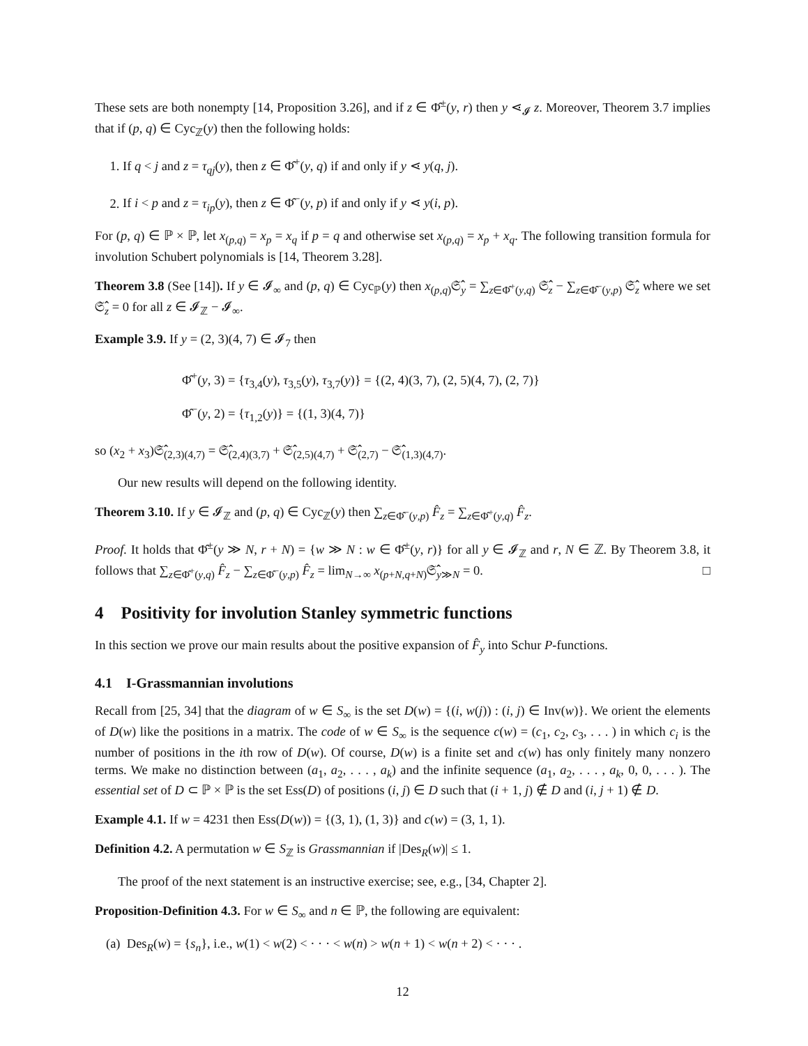These sets are both nonempty [14, Proposition 3.26], and if z ∈ Φ̂<sup>±</sup>(y, r) then y ⋖<sub>𝓘</sub> z. Moreover, Theorem 3.7 implies that if (p, q) ∈ Cyc<sub>ℤ</sub>(y) then the following holds:
1. If q < j and z = τ<sub>qj</sub>(y), then z ∈ Φ̂<sup>+</sup>(y, q) if and only if y ⋖ y(q, j).
2. If i < p and z = τ<sub>ip</sub>(y), then z ∈ Φ̂<sup>−</sup>(y, p) if and only if y ⋖ y(i, p).
For (p, q) ∈ ℙ × ℙ, let x<sub>(p,q)</sub> = x<sub>p</sub> = x<sub>q</sub> if p = q and otherwise set x<sub>(p,q)</sub> = x<sub>p</sub> + x<sub>q</sub>. The following transition formula for involution Schubert polynomials is [14, Theorem 3.28].
Theorem 3.8 (See [14]). If y ∈ 𝓘<sub>∞</sub> and (p, q) ∈ Cyc<sub>ℙ</sub>(y) then x<sub>(p,q)</sub>𝔖̂<sub>y</sub> = ∑<sub>z∈Φ̂<sup>+</sup>(y,q)</sub> 𝔖̂<sub>z</sub> − ∑<sub>z∈Φ̂<sup>−</sup>(y,p)</sub> 𝔖̂<sub>z</sub> where we set 𝔖̂<sub>z</sub> = 0 for all z ∈ 𝓘<sub>ℤ</sub> − 𝓘<sub>∞</sub>.
Example 3.9. If y = (2, 3)(4, 7) ∈ 𝓘<sub>7</sub> then
Φ̂<sup>+</sup>(y, 3) = {τ<sub>3,4</sub>(y), τ<sub>3,5</sub>(y), τ<sub>3,7</sub>(y)} = {(2, 4)(3, 7), (2, 5)(4, 7), (2, 7)}
Φ̂<sup>−</sup>(y, 2) = {τ<sub>1,2</sub>(y)} = {(1, 3)(4, 7)}
so (x<sub>2</sub> + x<sub>3</sub>)𝔖̂<sub>(2,3)(4,7)</sub> = 𝔖̂<sub>(2,4)(3,7)</sub> + 𝔖̂<sub>(2,5)(4,7)</sub> + 𝔖̂<sub>(2,7)</sub> − 𝔖̂<sub>(1,3)(4,7)</sub>.
Our new results will depend on the following identity.
Theorem 3.10. If y ∈ 𝓘<sub>ℤ</sub> and (p, q) ∈ Cyc<sub>ℤ</sub>(y) then ∑<sub>z∈Φ̂<sup>−</sup>(y,p)</sub> F̂<sub>z</sub> = ∑<sub>z∈Φ̂<sup>+</sup>(y,q)</sub> F̂<sub>z</sub>.
Proof. It holds that Φ̂<sup>±</sup>(y ≫ N, r + N) = {w ≫ N : w ∈ Φ̂<sup>±</sup>(y, r)} for all y ∈ 𝓘<sub>ℤ</sub> and r, N ∈ ℤ. By Theorem 3.8, it follows that ∑<sub>z∈Φ̂<sup>+</sup>(y,q)</sub> F̂<sub>z</sub> − ∑<sub>z∈Φ̂<sup>−</sup>(y,p)</sub> F̂<sub>z</sub> = lim<sub>N→∞</sub> x<sub>(p+N,q+N)</sub>𝔖̂<sub>y≫N</sub> = 0. □
4 Positivity for involution Stanley symmetric functions
In this section we prove our main results about the positive expansion of F̂<sub>y</sub> into Schur P-functions.
4.1 I-Grassmannian involutions
Recall from [25, 34] that the diagram of w ∈ S<sub>∞</sub> is the set D(w) = {(i, w(j)) : (i, j) ∈ Inv(w)}. We orient the elements of D(w) like the positions in a matrix. The code of w ∈ S<sub>∞</sub> is the sequence c(w) = (c<sub>1</sub>, c<sub>2</sub>, c<sub>3</sub>, . . . ) in which c<sub>i</sub> is the number of positions in the ith row of D(w). Of course, D(w) is a finite set and c(w) has only finitely many nonzero terms. We make no distinction between (a<sub>1</sub>, a<sub>2</sub>, . . . , a<sub>k</sub>) and the infinite sequence (a<sub>1</sub>, a<sub>2</sub>, . . . , a<sub>k</sub>, 0, 0, . . . ). The essential set of D ⊂ ℙ × ℙ is the set Ess(D) of positions (i, j) ∈ D such that (i + 1, j) ∉ D and (i, j + 1) ∉ D.
Example 4.1. If w = 4231 then Ess(D(w)) = {(3, 1), (1, 3)} and c(w) = (3, 1, 1).
Definition 4.2. A permutation w ∈ S<sub>ℤ</sub> is Grassmannian if |Des<sub>R</sub>(w)| ≤ 1.
The proof of the next statement is an instructive exercise; see, e.g., [34, Chapter 2].
Proposition-Definition 4.3. For w ∈ S<sub>∞</sub> and n ∈ ℙ, the following are equivalent:
(a) Des<sub>R</sub>(w) = {s<sub>n</sub>}, i.e., w(1) < w(2) < · · · < w(n) > w(n + 1) < w(n + 2) < · · · .
12